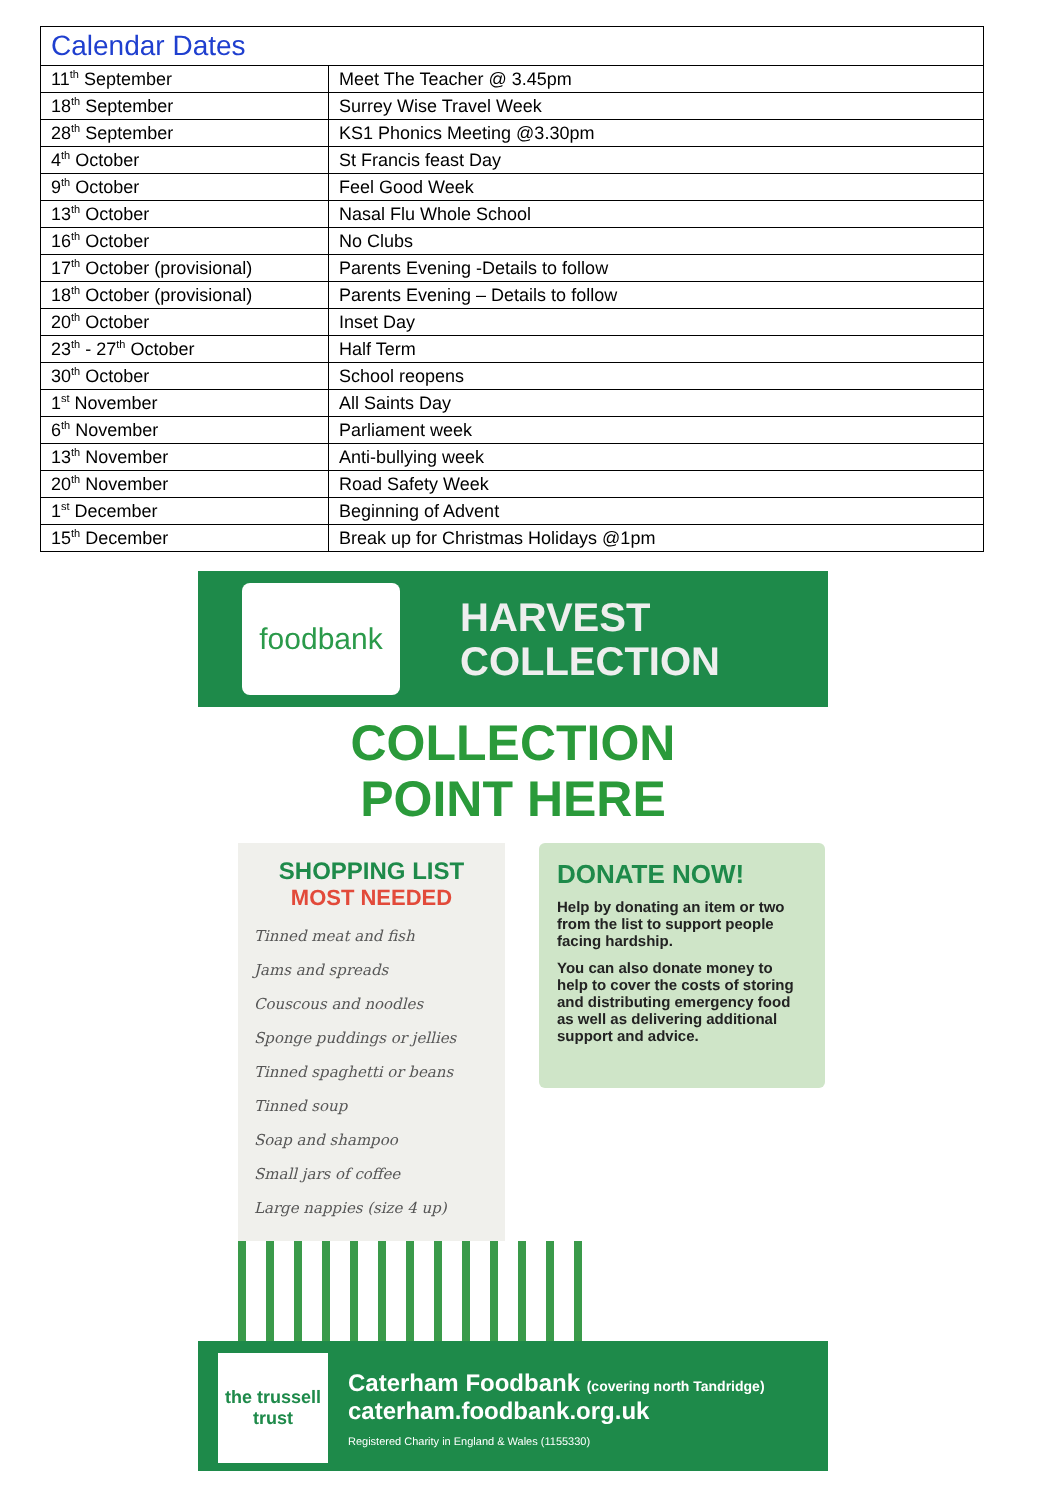| Calendar Dates | |
| --- | --- |
| 11<sup>th</sup> September | Meet The Teacher @ 3.45pm |
| 18<sup>th</sup> September | Surrey Wise Travel Week |
| 28<sup>th</sup> September | KS1 Phonics Meeting @3.30pm |
| 4<sup>th</sup> October | St Francis feast Day |
| 9<sup>th</sup> October | Feel Good Week |
| 13<sup>th</sup> October | Nasal Flu Whole School |
| 16<sup>th</sup> October | No Clubs |
| 17<sup>th</sup> October (provisional) | Parents Evening -Details to follow |
| 18<sup>th</sup> October (provisional) | Parents Evening – Details to follow |
| 20<sup>th</sup> October | Inset Day |
| 23<sup>th</sup> - 27<sup>th</sup> October | Half Term |
| 30<sup>th</sup> October | School reopens |
| 1<sup>st</sup> November | All Saints Day |
| 6<sup>th</sup> November | Parliament week |
| 13<sup>th</sup> November | Anti-bullying week |
| 20<sup>th</sup> November | Road Safety Week |
| 1<sup>st</sup> December | Beginning of Advent |
| 15<sup>th</sup> December | Break up for Christmas Holidays @1pm |
foodbank
HARVEST
COLLECTION
COLLECTION
POINT HERE
SHOPPING LIST
MOST NEEDED
Tinned meat and fish
Jams and spreads
Couscous and noodles
Sponge puddings or jellies
Tinned spaghetti or beans
Tinned soup
Soap and shampoo
Small jars of coffee
Large nappies (size 4 up)
DONATE NOW!
Help by donating an item or two from the list to support people facing hardship.
You can also donate money to help to cover the costs of storing and distributing emergency food as well as delivering additional support and advice.
the trussell trust
Caterham Foodbank (covering north Tandridge)
caterham.foodbank.org.uk
Registered Charity in England & Wales (1155330)